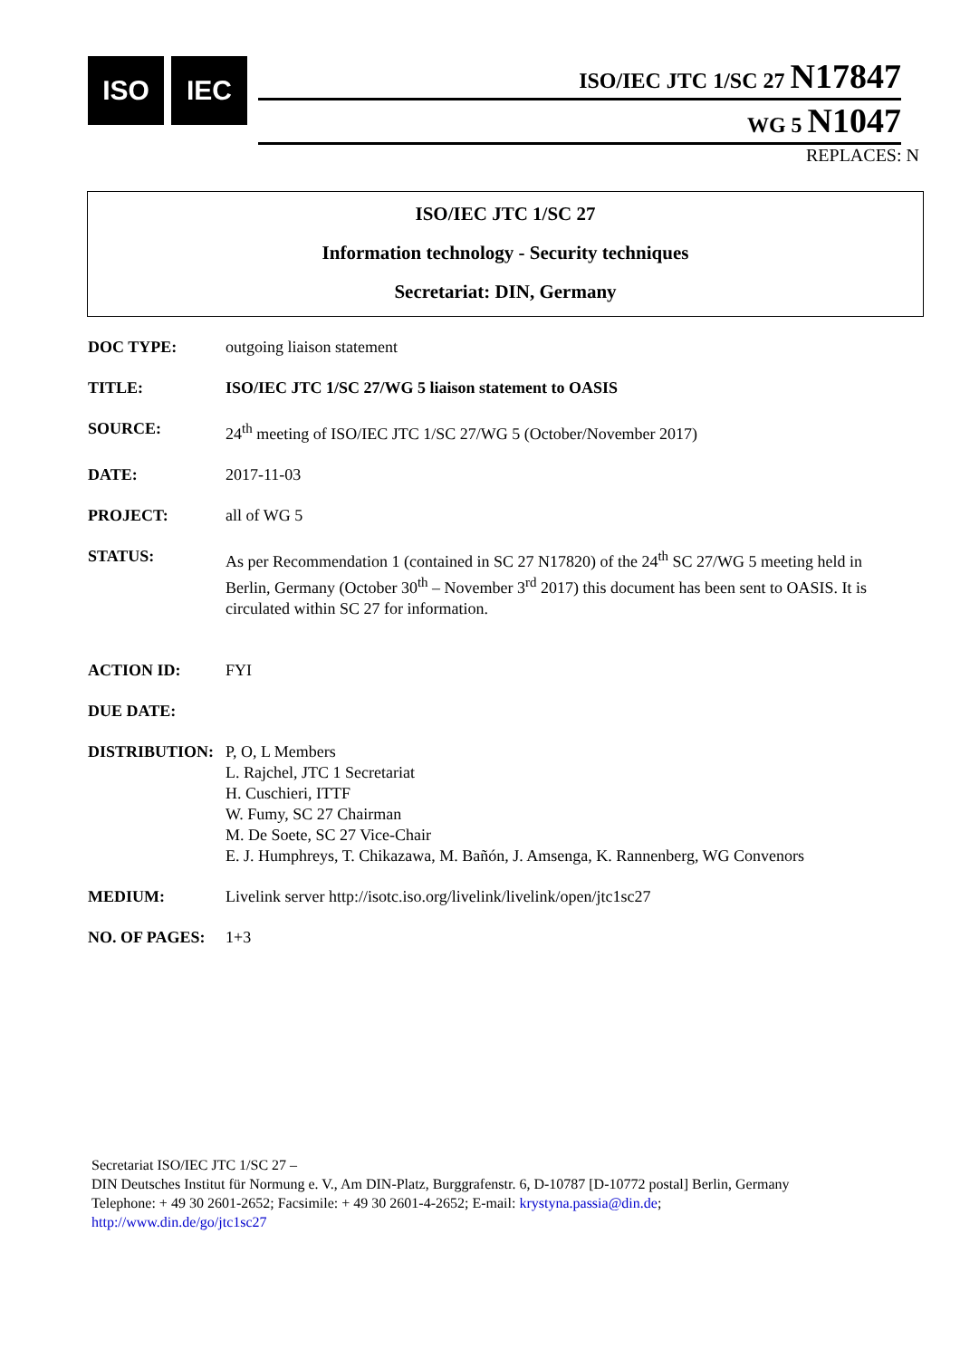ISO IEC
ISO/IEC JTC 1/SC 27 N17847
WG 5 N1047
REPLACES: N
ISO/IEC JTC 1/SC 27
Information technology - Security techniques
Secretariat: DIN, Germany
DOC TYPE: outgoing liaison statement
TITLE: ISO/IEC JTC 1/SC 27/WG 5 liaison statement to OASIS
SOURCE: 24<sup>th</sup> meeting of ISO/IEC JTC 1/SC 27/WG 5 (October/November 2017)
DATE: 2017-11-03
PROJECT: all of WG 5
STATUS: As per Recommendation 1 (contained in SC 27 N17820) of the 24<sup>th</sup> SC 27/WG 5 meeting held in Berlin, Germany (October 30<sup>th</sup> – November 3<sup>rd</sup> 2017) this document has been sent to OASIS. It is circulated within SC 27 for information.
ACTION ID: FYI
DUE DATE:
DISTRIBUTION: P, O, L Members
L. Rajchel, JTC 1 Secretariat
H. Cuschieri, ITTF
W. Fumy, SC 27 Chairman
M. De Soete, SC 27 Vice-Chair
E. J. Humphreys, T. Chikazawa, M. Bañón, J. Amsenga, K. Rannenberg, WG Convenors
MEDIUM: Livelink server http://isotc.iso.org/livelink/livelink/open/jtc1sc27
NO. OF PAGES: 1+3
Secretariat ISO/IEC JTC 1/SC 27 –
DIN Deutsches Institut für Normung e. V., Am DIN-Platz, Burggrafenstr. 6, D-10787 [D-10772 postal] Berlin, Germany
Telephone: + 49 30 2601-2652; Facsimile: + 49 30 2601-4-2652; E-mail: krystyna.passia@din.de;
http://www.din.de/go/jtc1sc27